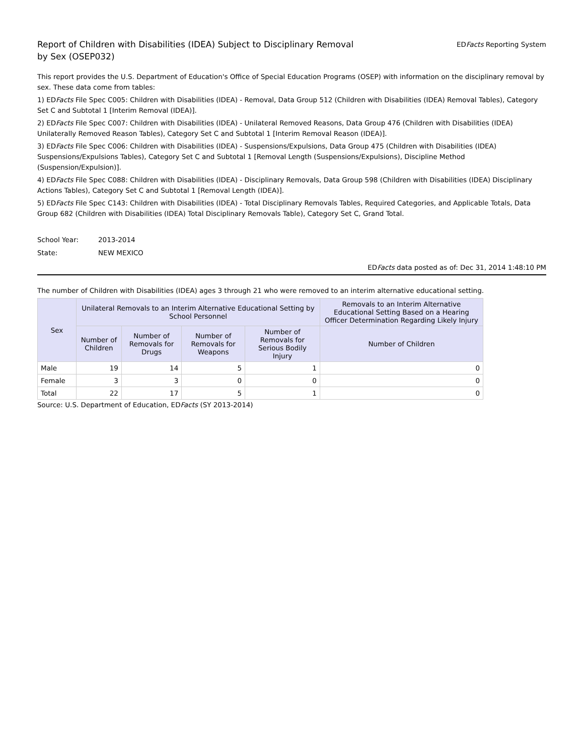Report of Children with Disabilities (IDEA) Subject to Disciplinary Removal
by Sex (OSEP032)
EDFacts Reporting System
This report provides the U.S. Department of Education's Office of Special Education Programs (OSEP) with information on the disciplinary removal by sex. These data come from tables:
1) EDFacts File Spec C005: Children with Disabilities (IDEA) - Removal, Data Group 512 (Children with Disabilities (IDEA) Removal Tables), Category Set C and Subtotal 1 [Interim Removal (IDEA)].
2) EDFacts File Spec C007: Children with Disabilities (IDEA) - Unilateral Removed Reasons, Data Group 476 (Children with Disabilities (IDEA) Unilaterally Removed Reason Tables), Category Set C and Subtotal 1 [Interim Removal Reason (IDEA)].
3) EDFacts File Spec C006: Children with Disabilities (IDEA) - Suspensions/Expulsions, Data Group 475 (Children with Disabilities (IDEA) Suspensions/Expulsions Tables), Category Set C and Subtotal 1 [Removal Length (Suspensions/Expulsions), Discipline Method (Suspension/Expulsion)].
4) EDFacts File Spec C088: Children with Disabilities (IDEA) - Disciplinary Removals, Data Group 598 (Children with Disabilities (IDEA) Disciplinary Actions Tables), Category Set C and Subtotal 1 [Removal Length (IDEA)].
5) EDFacts File Spec C143: Children with Disabilities (IDEA) - Total Disciplinary Removals Tables, Required Categories, and Applicable Totals, Data Group 682 (Children with Disabilities (IDEA) Total Disciplinary Removals Table), Category Set C, Grand Total.
School Year: 2013-2014
State: NEW MEXICO
EDFacts data posted as of: Dec 31, 2014 1:48:10 PM
The number of Children with Disabilities (IDEA) ages 3 through 21 who were removed to an interim alternative educational setting.
| Sex | Unilateral Removals to an Interim Alternative Educational Setting by School Personnel | | | | Removals to an Interim Alternative Educational Setting Based on a Hearing Officer Determination Regarding Likely Injury |
| --- | --- | --- | --- | --- | --- |
| | Number of Children | Number of Removals for Drugs | Number of Removals for Weapons | Number of Removals for Serious Bodily Injury | Number of Children |
| Male | 19 | 14 | 5 | 1 | 0 |
| Female | 3 | 3 | 0 | 0 | 0 |
| Total | 22 | 17 | 5 | 1 | 0 |
Source: U.S. Department of Education, EDFacts (SY 2013-2014)